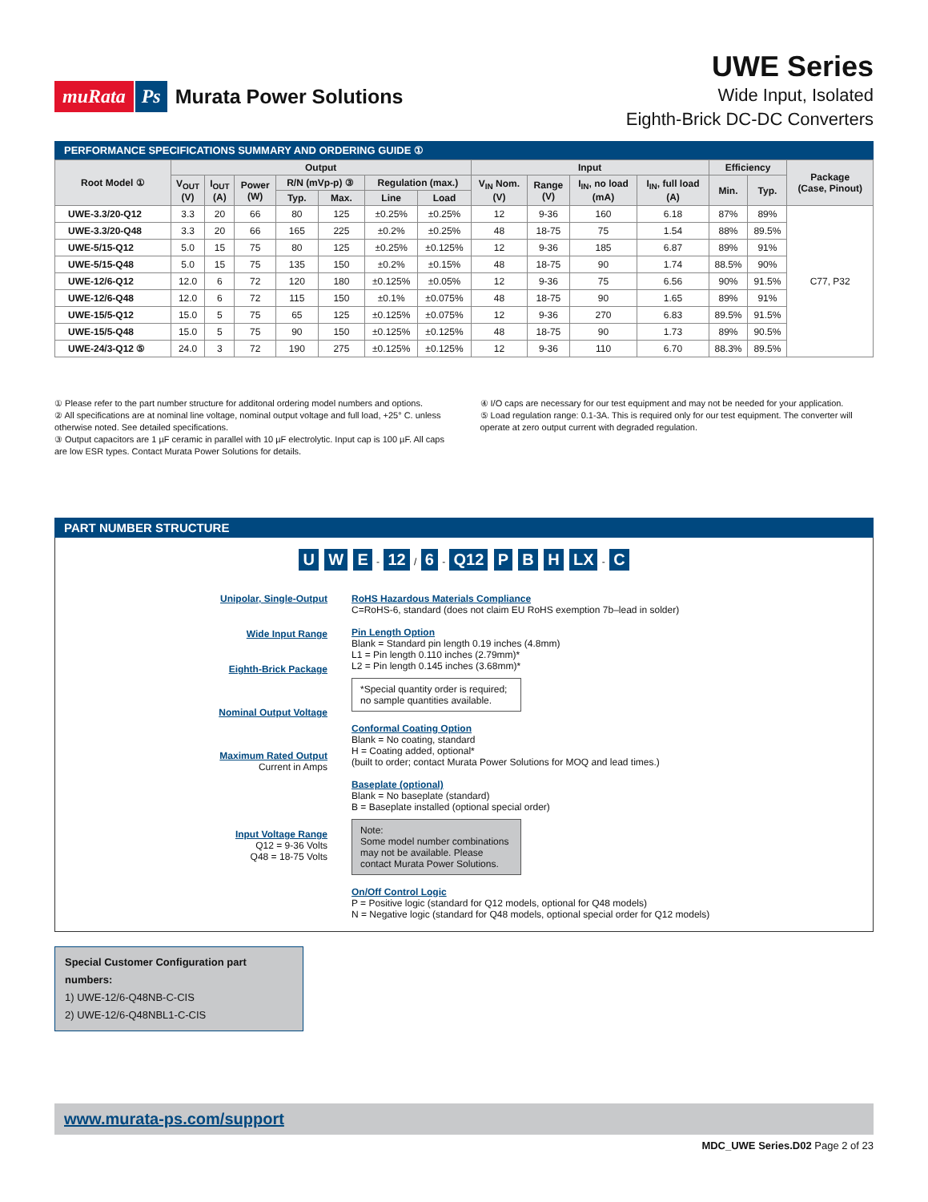muRata Ps Murata Power Solutions
UWE Series
Wide Input, Isolated
Eighth-Brick DC-DC Converters
PERFORMANCE SPECIFICATIONS SUMMARY AND ORDERING GUIDE ①
| Root Model ① | Output | | | | | | | Input | | | | Efficiency | | Package (Case, Pinout) |
| --- | --- | --- | --- | --- | --- | --- | --- | --- | --- | --- | --- | --- | --- | --- |
| | V<sub>OUT</sub> (V) | I<sub>OUT</sub> (A) | Power (W) | R/N (mVp-p) ③ | | Regulation (max.) | | V<sub>IN</sub> Nom. (V) | Range (V) | I<sub>IN</sub>, no load (mA) | I<sub>IN</sub>, full load (A) | Min. | Typ. | |
| | | | | Typ. | Max. | Line | Load | | | | | | | |
| UWE-3.3/20-Q12 | 3.3 | 20 | 66 | 80 | 125 | ±0.25% | ±0.25% | 12 | 9-36 | 160 | 6.18 | 87% | 89% | C77, P32 |
| UWE-3.3/20-Q48 | 3.3 | 20 | 66 | 165 | 225 | ±0.2% | ±0.25% | 48 | 18-75 | 75 | 1.54 | 88% | 89.5% | |
| UWE-5/15-Q12 | 5.0 | 15 | 75 | 80 | 125 | ±0.25% | ±0.125% | 12 | 9-36 | 185 | 6.87 | 89% | 91% | |
| UWE-5/15-Q48 | 5.0 | 15 | 75 | 135 | 150 | ±0.2% | ±0.15% | 48 | 18-75 | 90 | 1.74 | 88.5% | 90% | |
| UWE-12/6-Q12 | 12.0 | 6 | 72 | 120 | 180 | ±0.125% | ±0.05% | 12 | 9-36 | 75 | 6.56 | 90% | 91.5% | |
| UWE-12/6-Q48 | 12.0 | 6 | 72 | 115 | 150 | ±0.1% | ±0.075% | 48 | 18-75 | 90 | 1.65 | 89% | 91% | |
| UWE-15/5-Q12 | 15.0 | 5 | 75 | 65 | 125 | ±0.125% | ±0.075% | 12 | 9-36 | 270 | 6.83 | 89.5% | 91.5% | |
| UWE-15/5-Q48 | 15.0 | 5 | 75 | 90 | 150 | ±0.125% | ±0.125% | 48 | 18-75 | 90 | 1.73 | 89% | 90.5% | |
| UWE-24/3-Q12 ⑤ | 24.0 | 3 | 72 | 190 | 275 | ±0.125% | ±0.125% | 12 | 9-36 | 110 | 6.70 | 88.3% | 89.5% | |
① Please refer to the part number structure for additonal ordering model numbers and options.
② All specifications are at nominal line voltage, nominal output voltage and full load, +25° C. unless otherwise noted. See detailed specifications.
③ Output capacitors are 1 µF ceramic in parallel with 10 µF electrolytic. Input cap is 100 µF. All caps are low ESR types. Contact Murata Power Solutions for details.
④ I/O caps are necessary for our test equipment and may not be needed for your application.
⑤ Load regulation range: 0.1-3A. This is required only for our test equipment. The converter will operate at zero output current with degraded regulation.
PART NUMBER STRUCTURE
U W E - 12 / 6 - Q12 P B H LX - C
Unipolar, Single-Output
Wide Input Range
Eighth-Brick Package
Nominal Output Voltage
Maximum Rated Output
Current in Amps
Input Voltage Range
Q12 = 9-36 Volts
Q48 = 18-75 Volts
RoHS Hazardous Materials Compliance
C=RoHS-6, standard (does not claim EU RoHS exemption 7b–lead in solder)
Pin Length Option
Blank = Standard pin length 0.19 inches (4.8mm)
L1 = Pin length 0.110 inches (2.79mm)*
L2 = Pin length 0.145 inches (3.68mm)*
*Special quantity order is required; no sample quantities available.
Conformal Coating Option
Blank = No coating, standard
H = Coating added, optional*
(built to order; contact Murata Power Solutions for MOQ and lead times.)
Baseplate (optional)
Blank = No baseplate (standard)
B = Baseplate installed (optional special order)
Note:
Some model number combinations may not be available. Please contact Murata Power Solutions.
On/Off Control Logic
P = Positive logic (standard for Q12 models, optional for Q48 models)
N = Negative logic (standard for Q48 models, optional special order for Q12 models)
Special Customer Configuration part numbers:
1) UWE-12/6-Q48NB-C-CIS
2) UWE-12/6-Q48NBL1-C-CIS
www.murata-ps.com/support
MDC_UWE Series.D02 Page 2 of 23